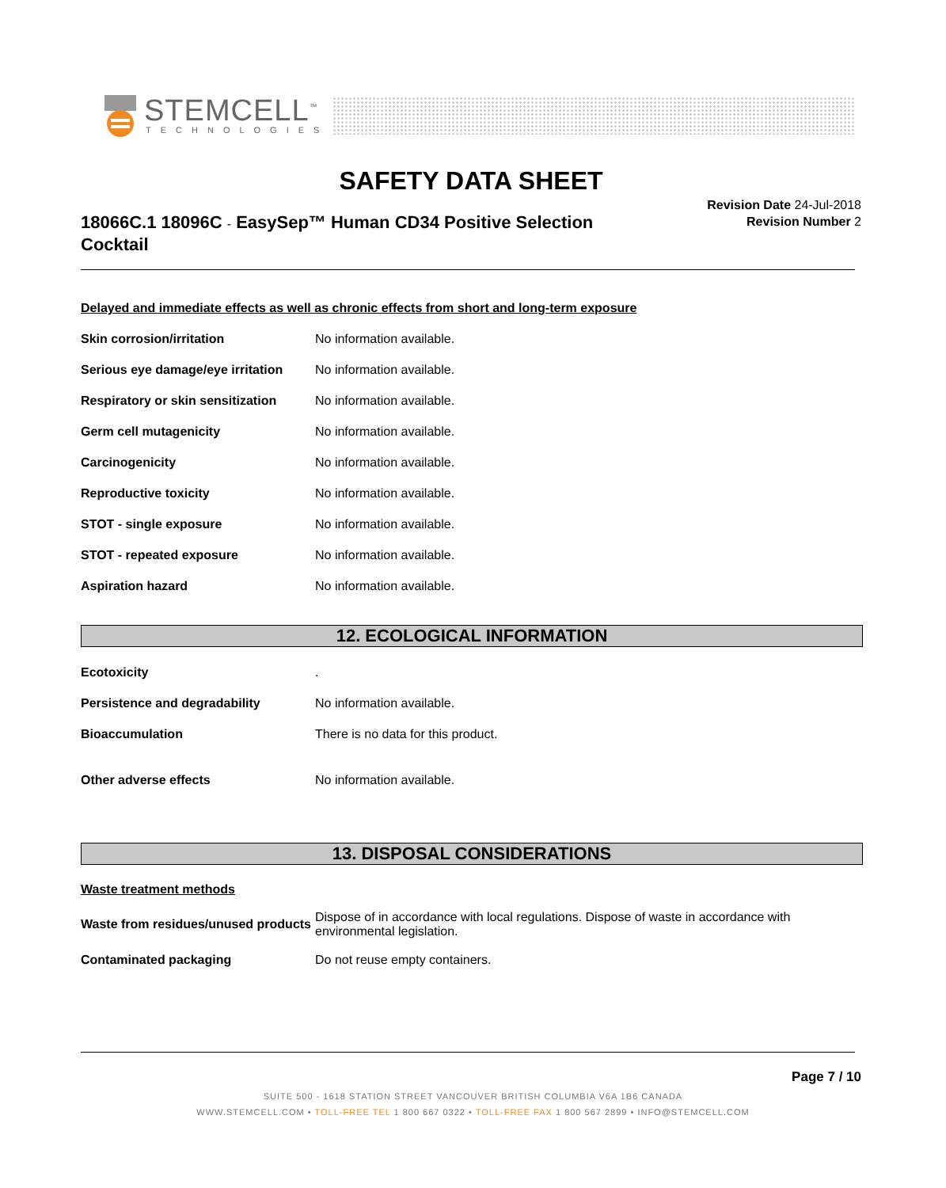STEMCELL<sup>™</sup>
TECHNOLOGIES
SAFETY DATA SHEET
18066C.1 18096C - EasySep™ Human CD34 Positive Selection Cocktail
Revision Date 24-Jul-2018
Revision Number 2
Delayed and immediate effects as well as chronic effects from short and long-term exposure
| Skin corrosion/irritation | No information available. |
| Serious eye damage/eye irritation | No information available. |
| Respiratory or skin sensitization | No information available. |
| Germ cell mutagenicity | No information available. |
| Carcinogenicity | No information available. |
| Reproductive toxicity | No information available. |
| STOT - single exposure | No information available. |
| STOT - repeated exposure | No information available. |
| Aspiration hazard | No information available. |
12. ECOLOGICAL INFORMATION
| Ecotoxicity | . |
| Persistence and degradability | No information available. |
| Bioaccumulation | There is no data for this product. |
| Other adverse effects | No information available. |
13. DISPOSAL CONSIDERATIONS
Waste treatment methods
| Waste from residues/unused products | Dispose of in accordance with local regulations. Dispose of waste in accordance with environmental legislation. |
| Contaminated packaging | Do not reuse empty containers. |
Page 7 / 10
SUITE 500 - 1618 STATION STREET VANCOUVER BRITISH COLUMBIA V6A 1B6 CANADA
WWW.STEMCELL.COM • TOLL-FREE TEL 1 800 667 0322 • TOLL-FREE FAX 1 800 567 2899 • INFO@STEMCELL.COM